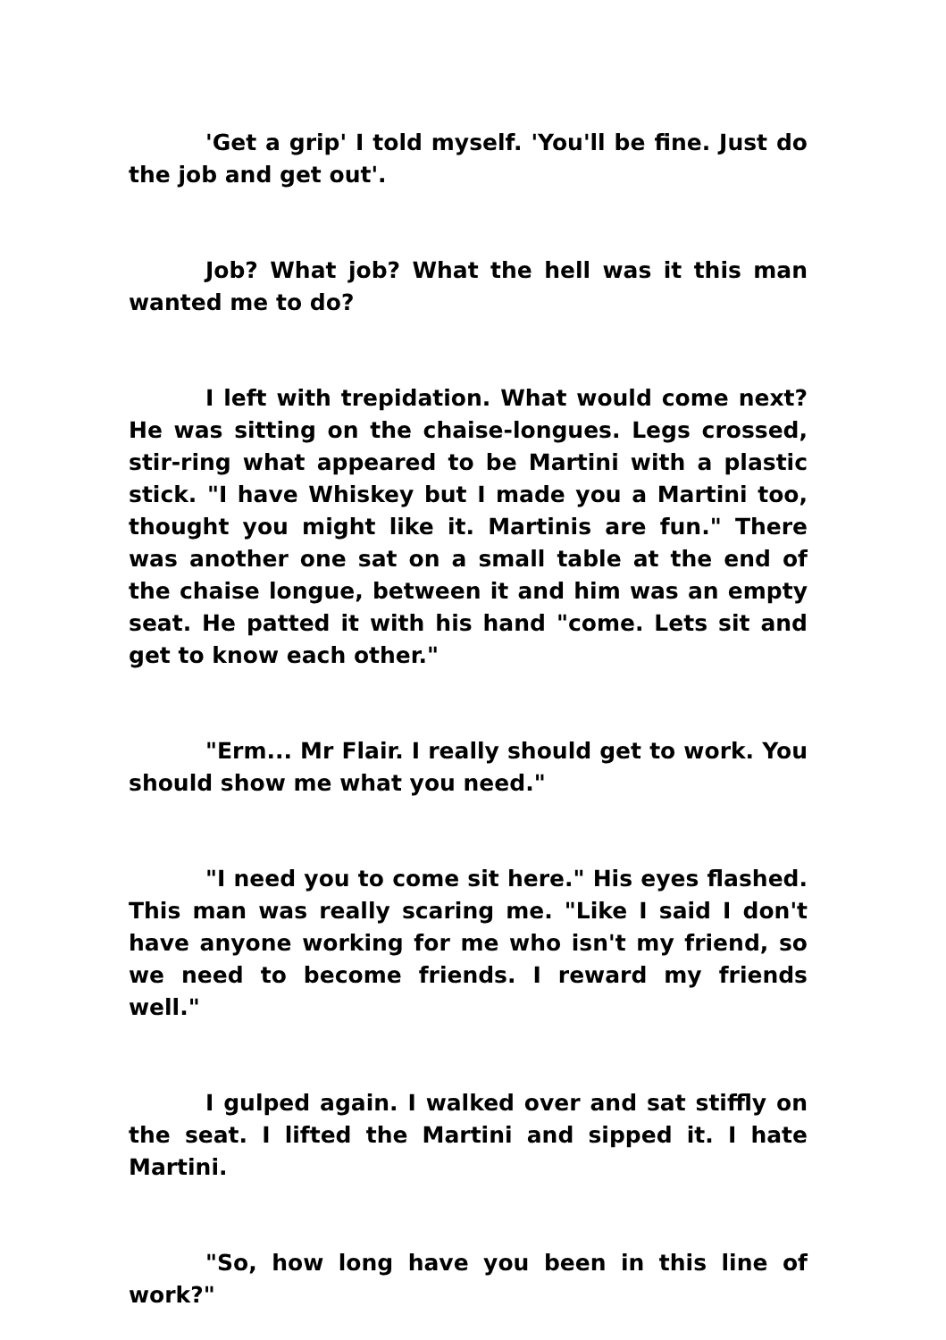'Get a grip' I told myself. 'You'll be fine. Just do the job and get out'.
Job? What job? What the hell was it this man wanted me to do?
I left with trepidation. What would come next? He was sitting on the chaise-longues. Legs crossed, stir-ring what appeared to be Martini with a plastic stick. "I have Whiskey but I made you a Martini too, thought you might like it. Martinis are fun." There was another one sat on a small table at the end of the chaise longue, between it and him was an empty seat. He patted it with his hand "come. Lets sit and get to know each other."
"Erm... Mr Flair. I really should get to work. You should show me what you need."
"I need you to come sit here." His eyes flashed. This man was really scaring me. "Like I said I don't have anyone working for me who isn't my friend, so we need to become friends. I reward my friends well."
I gulped again. I walked over and sat stiffly on the seat. I lifted the Martini and sipped it. I hate Martini.
"So, how long have you been in this line of work?"